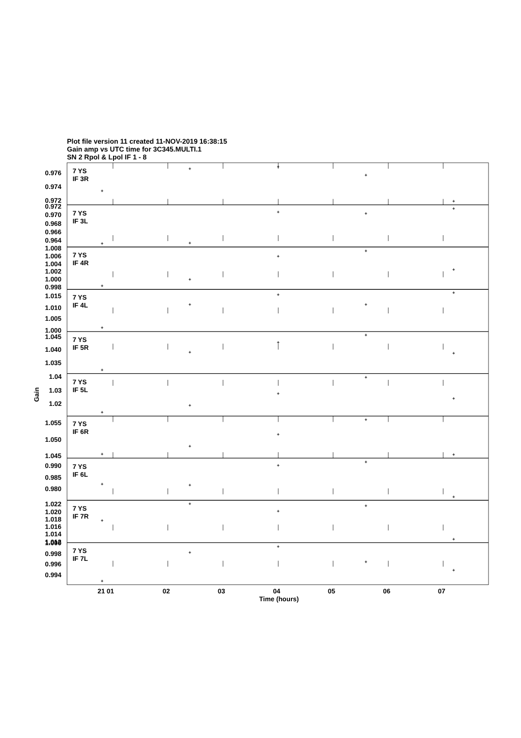Plot file version 11 created 11-NOV-2019 16:38:15
Gain amp vs UTC time for 3C345.MULTI.1
SN 2 Rpol & Lpol IF 1 - 8
Gain
7 YS
IF 3R
0.976
0.974
0.972
7 YS
IF 3L
0.972
0.970
0.968
0.966
0.964
7 YS
IF 4R
1.008
1.006
1.004
1.002
1.000
0.998
7 YS
IF 4L
1.015
1.010
1.005
1.000
7 YS
IF 5R
1.045
1.040
1.035
7 YS
IF 5L
1.04
1.03
1.02
7 YS
IF 6R
1.055
1.050
1.045
7 YS
IF 6L
0.990
0.985
0.980
7 YS
IF 7R
1.022
1.020
1.018
1.016
1.014
1.012
7 YS
IF 7L
1.000
0.998
0.996
0.994
21 01
02
03
04
05
06
07
Time (hours)
+
+
+
+
+
+
+
+
+
+
+
+
+
+
+
+
+
+
+
+
+
+
+
+
+
+
+
+
+
+
+
+
+
+
+
+
+
+
+
+
+
+
+
+
+
+
+
+
+
+